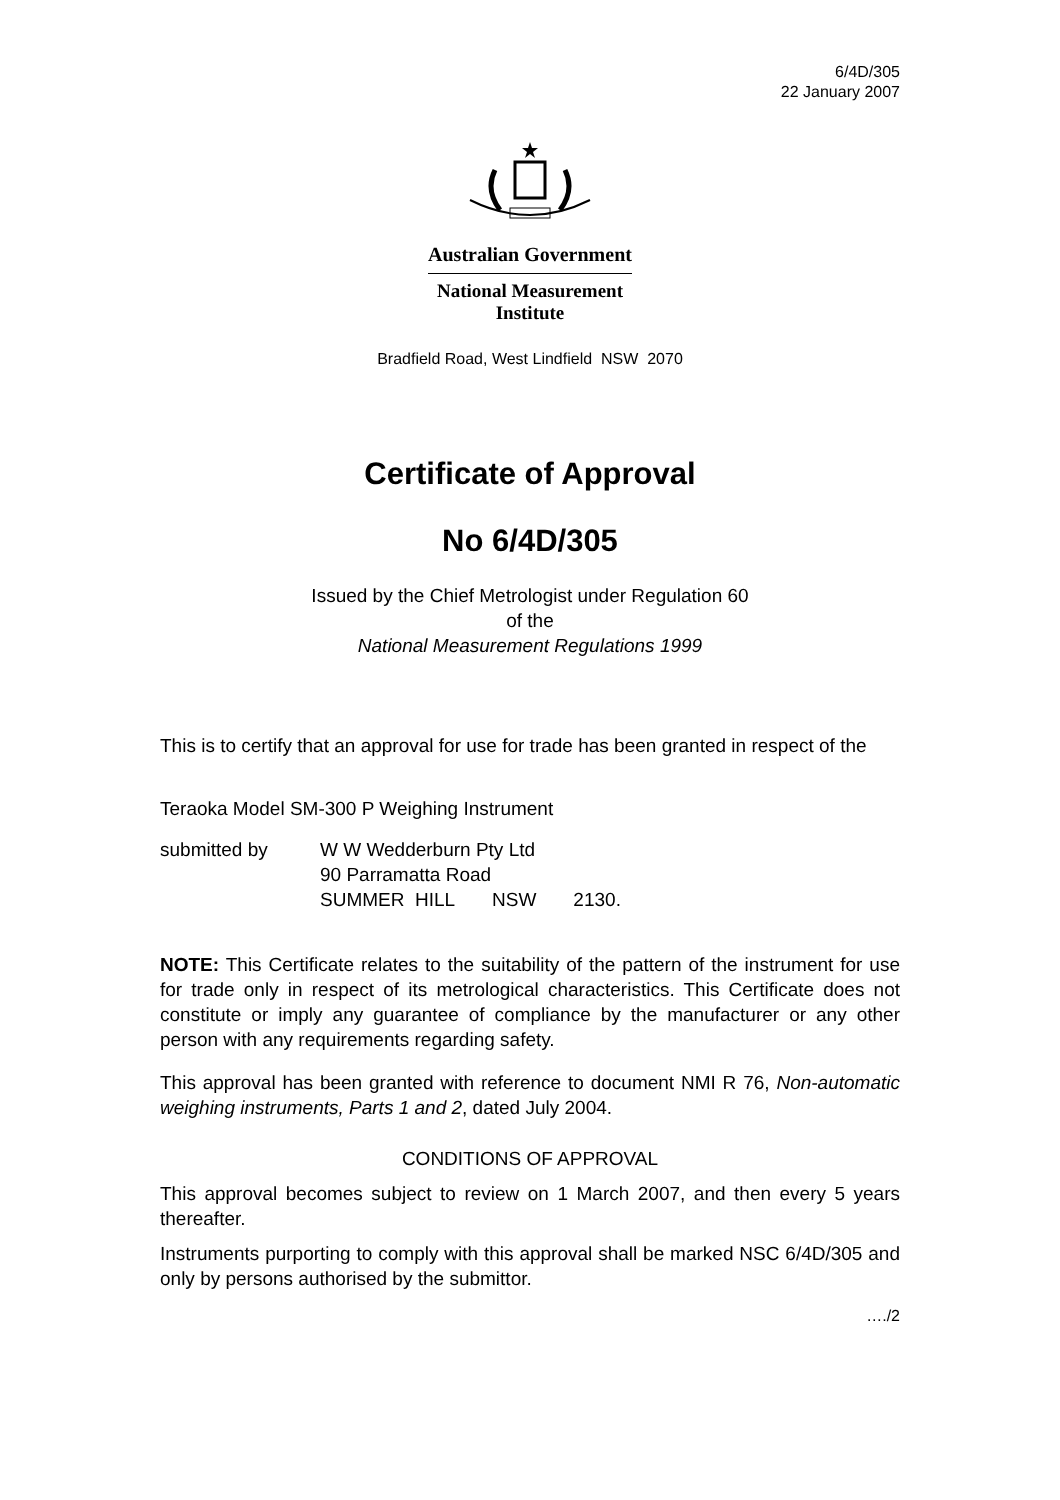6/4D/305
22 January 2007
Australian Government
National Measurement
Institute
Bradfield Road, West Lindfield NSW 2070
Certificate of Approval
No 6/4D/305
Issued by the Chief Metrologist under Regulation 60
of the
National Measurement Regulations 1999
This is to certify that an approval for use for trade has been granted in respect of the
Teraoka Model SM-300 P Weighing Instrument
| submitted by | W W Wedderburn Pty Ltd 90 Parramatta Road SUMMER HILL NSW 2130. |
NOTE: This Certificate relates to the suitability of the pattern of the instrument for use for trade only in respect of its metrological characteristics. This Certificate does not constitute or imply any guarantee of compliance by the manufacturer or any other person with any requirements regarding safety.
This approval has been granted with reference to document NMI R 76, Non-automatic weighing instruments, Parts 1 and 2, dated July 2004.
CONDITIONS OF APPROVAL
This approval becomes subject to review on 1 March 2007, and then every 5 years thereafter.
Instruments purporting to comply with this approval shall be marked NSC 6/4D/305 and only by persons authorised by the submittor.
…./2